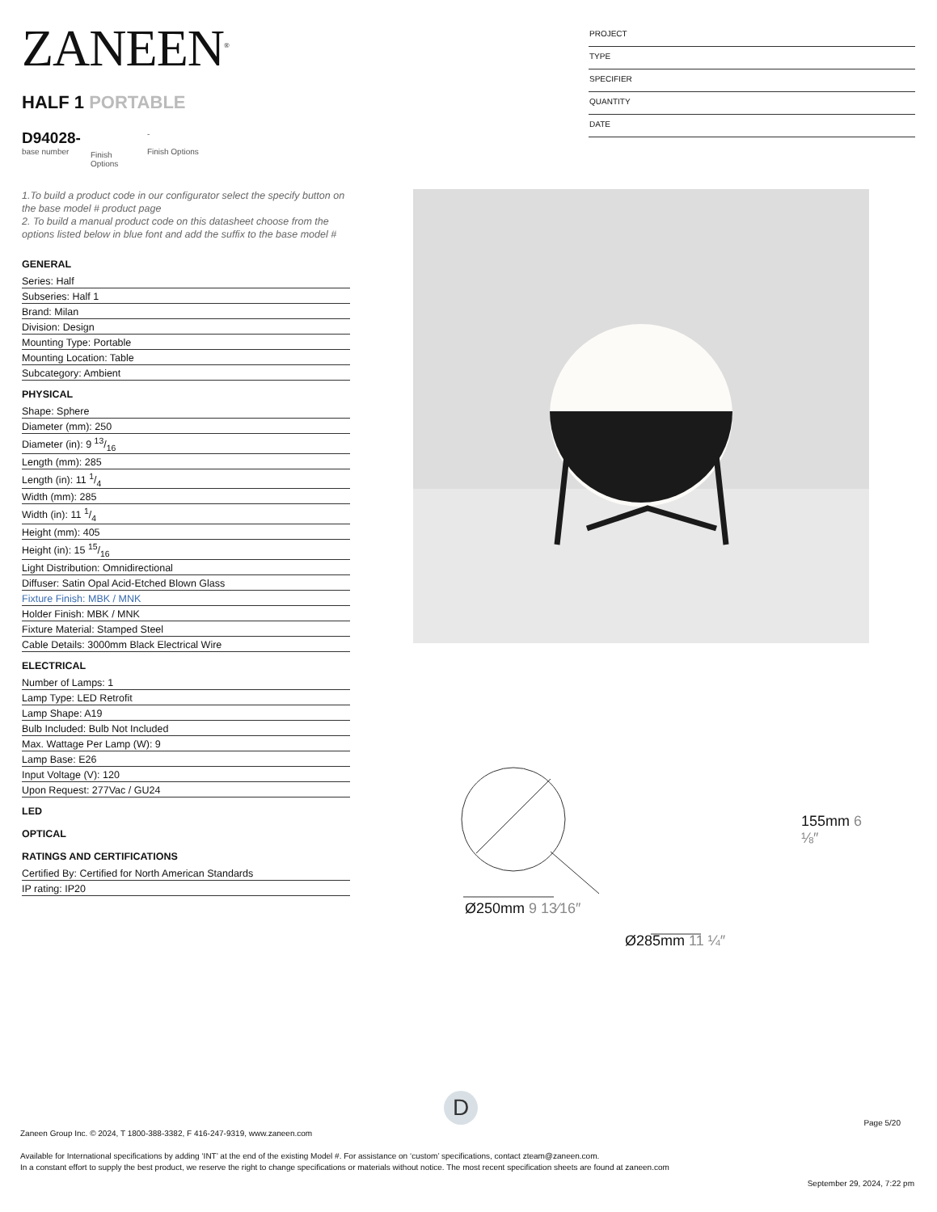ZANEEN<sup>®</sup>
HALF 1 PORTABLE
D94028-
base number
Finish Options
-
Finish Options
PROJECT
TYPE
SPECIFIER
QUANTITY
DATE
1.To build a product code in our configurator select the specify button on the base model # product page
2. To build a manual product code on this datasheet choose from the options listed below in blue font and add the suffix to the base model #
| GENERAL |
| --- |
| Series: Half |
| Subseries: Half 1 |
| Brand: Milan |
| Division: Design |
| Mounting Type: Portable |
| Mounting Location: Table |
| Subcategory: Ambient |
| PHYSICAL |
| Shape: Sphere |
| Diameter (mm): 250 |
| Diameter (in): 9 13/16 |
| Length (mm): 285 |
| Length (in): 11 1/4 |
| Width (mm): 285 |
| Width (in): 11 1/4 |
| Height (mm): 405 |
| Height (in): 15 15/16 |
| Light Distribution: Omnidirectional |
| Diffuser: Satin Opal Acid-Etched Blown Glass |
| Fixture Finish: MBK / MNK |
| Holder Finish: MBK / MNK |
| Fixture Material: Stamped Steel |
| Cable Details: 3000mm Black Electrical Wire |
| ELECTRICAL |
| Number of Lamps: 1 |
| Lamp Type: LED Retrofit |
| Lamp Shape: A19 |
| Bulb Included: Bulb Not Included |
| Max. Wattage Per Lamp (W): 9 |
| Lamp Base: E26 |
| Input Voltage (V): 120 |
| Upon Request: 277Vac / GU24 |
| LED |
| OPTICAL |
| RATINGS AND CERTIFICATIONS |
| Certified By: Certified for North American Standards |
| IP rating: IP20 |
Ø250mm 9 13⁄16″
Ø285mm 11 ¼″
155mm 6 ⅛″
D
Page 5/20
Zaneen Group Inc. © 2024, T 1800-388-3382, F 416-247-9319, www.zaneen.com
Available for International specifications by adding ‘INT’ at the end of the existing Model #. For assistance on ‘custom’ specifications, contact zteam@zaneen.com.
In a constant effort to supply the best product, we reserve the right to change specifications or materials without notice. The most recent specification sheets are found at zaneen.com
September 29, 2024, 7:22 pm